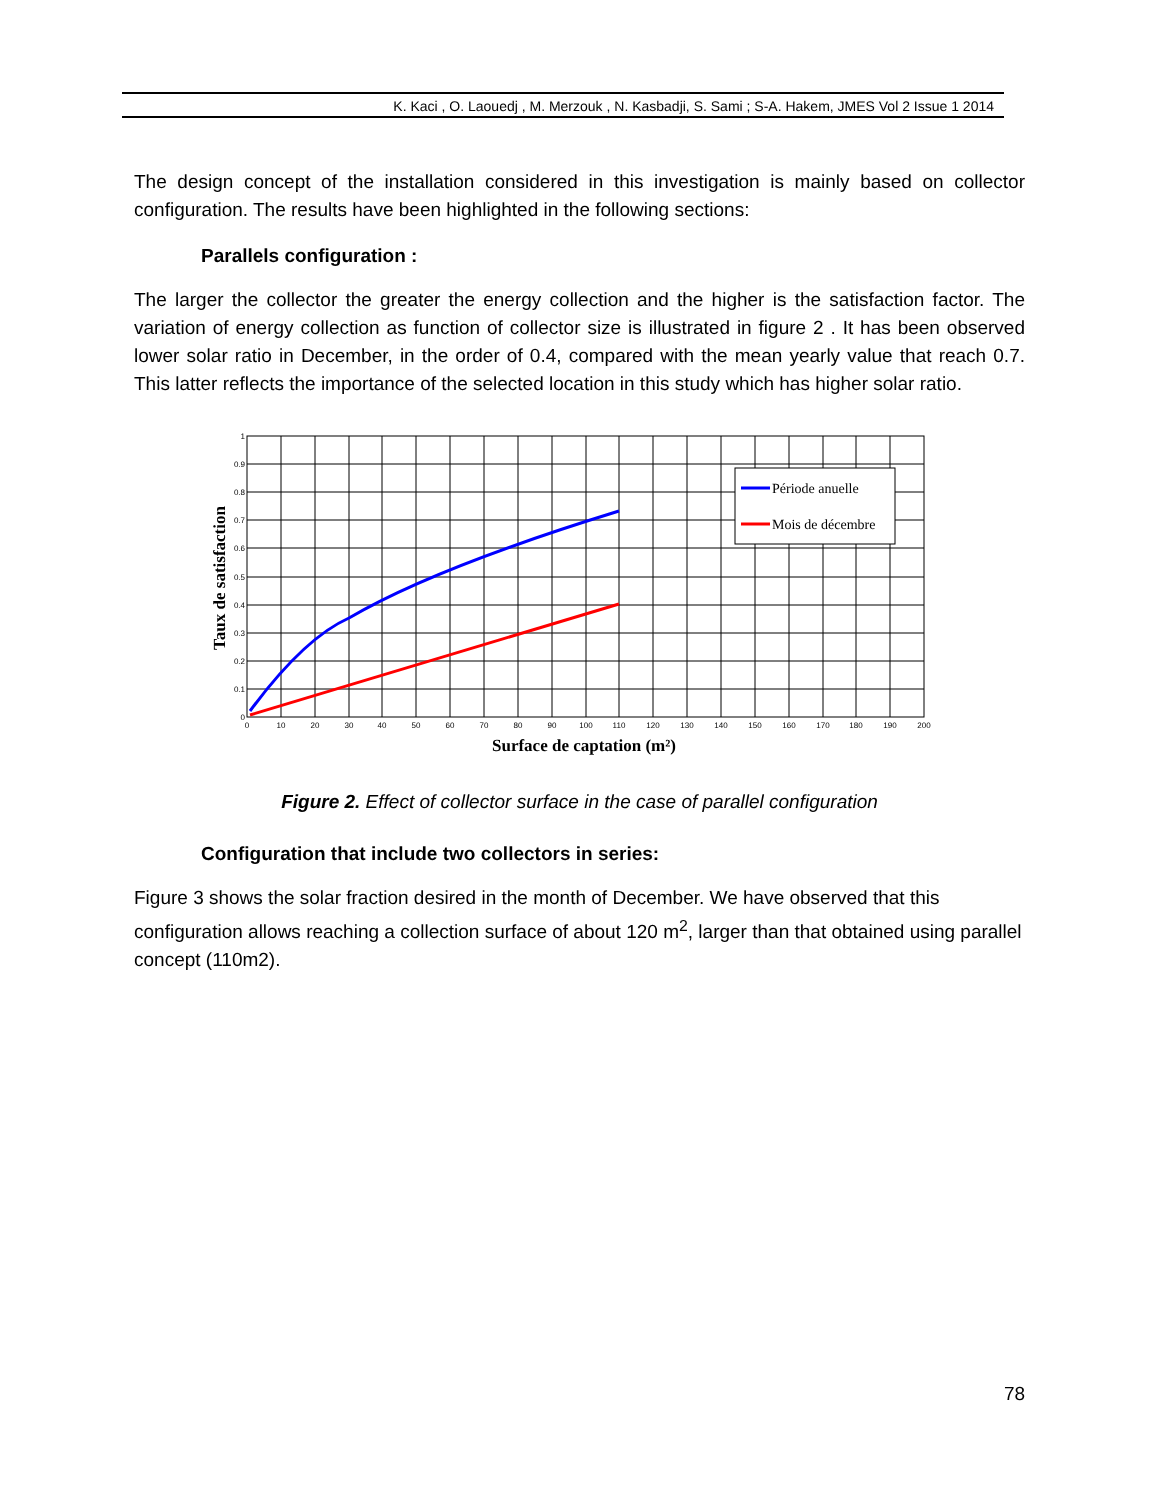K. Kaci , O. Laouedj , M. Merzouk , N. Kasbadji, S. Sami ; S-A. Hakem, JMES Vol 2 Issue 1 2014
The design concept of the installation considered in this investigation is mainly based on collector configuration. The results have been highlighted in the following sections:
Parallels configuration :
The larger the collector the greater the energy collection and the higher is the satisfaction factor. The variation of energy collection as function of collector size is illustrated in figure 2 . It has been observed lower solar ratio in December, in the order of 0.4, compared with the mean yearly value that reach 0.7. This latter reflects the importance of the selected location in this study which has higher solar ratio.
Période anuelle
Mois de décembre
0
0.1
0.2
0.3
0.4
0.5
0.6
0.7
0.8
0.9
1
0
10
20
30
40
50
60
70
80
90
100
110
120
130
140
150
160
170
180
190
200
Surface de captation (m²)
Taux de satisfaction
Figure 2. Effect of collector surface in the case of parallel configuration
Configuration that include two collectors in series:
Figure 3 shows the solar fraction desired in the month of December. We have observed that this configuration allows reaching a collection surface of about 120 m<sup>2</sup>, larger than that obtained using parallel concept (110m2).
78